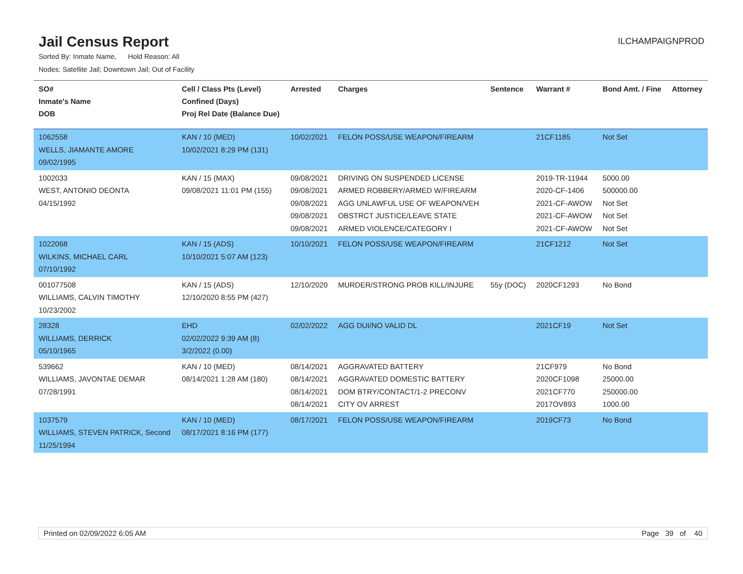Jail Census Report
ILCHAMPAIGNPROD
Sorted By: Inmate Name, Hold Reason: All
Nodes: Satellite Jail; Downtown Jail; Out of Facility
| SO# Inmate's Name DOB | Cell / Class Pts (Level) Confined (Days) Proj Rel Date (Balance Due) | Arrested | Charges | Sentence | Warrant # | Bond Amt. / Fine | Attorney |
| --- | --- | --- | --- | --- | --- | --- | --- |
| 1062558 WELLS, JIAMANTE AMORE 09/02/1995 | KAN / 10 (MED) 10/02/2021 8:29 PM (131) | 10/02/2021 | FELON POSS/USE WEAPON/FIREARM | | 21CF1185 | Not Set | |
| 1002033 WEST, ANTONIO DEONTA 04/15/1992 | KAN / 15 (MAX) 09/08/2021 11:01 PM (155) | 09/08/2021 09/08/2021 09/08/2021 09/08/2021 09/08/2021 | DRIVING ON SUSPENDED LICENSE ARMED ROBBERY/ARMED W/FIREARM AGG UNLAWFUL USE OF WEAPON/VEH OBSTRCT JUSTICE/LEAVE STATE ARMED VIOLENCE/CATEGORY I | | 2019-TR-11944 2020-CF-1406 2021-CF-AWOW 2021-CF-AWOW 2021-CF-AWOW | 5000.00 500000.00 Not Set Not Set Not Set | |
| 1022068 WILKINS, MICHAEL CARL 07/10/1992 | KAN / 15 (ADS) 10/10/2021 5:07 AM (123) | 10/10/2021 | FELON POSS/USE WEAPON/FIREARM | | 21CF1212 | Not Set | |
| 001077508 WILLIAMS, CALVIN TIMOTHY 10/23/2002 | KAN / 15 (ADS) 12/10/2020 8:55 PM (427) | 12/10/2020 | MURDER/STRONG PROB KILL/INJURE | 55y (DOC) | 2020CF1293 | No Bond | |
| 28328 WILLIAMS, DERRICK 05/10/1965 | EHD 02/02/2022 9:39 AM (8) 3/2/2022 (0.00) | 02/02/2022 | AGG DUI/NO VALID DL | | 2021CF19 | Not Set | |
| 539662 WILLIAMS, JAVONTAE DEMAR 07/28/1991 | KAN / 10 (MED) 08/14/2021 1:28 AM (180) | 08/14/2021 08/14/2021 08/14/2021 08/14/2021 | AGGRAVATED BATTERY AGGRAVATED DOMESTIC BATTERY DOM BTRY/CONTACT/1-2 PRECONV CITY OV ARREST | | 21CF979 2020CF1098 2021CF770 2017OV893 | No Bond 25000.00 250000.00 1000.00 | |
| 1037579 WILLIAMS, STEVEN PATRICK, Second 11/25/1994 | KAN / 10 (MED) 08/17/2021 8:16 PM (177) | 08/17/2021 | FELON POSS/USE WEAPON/FIREARM | | 2019CF73 | No Bond | |
Printed on 02/09/2022 6:05 AM Page 39 of 40